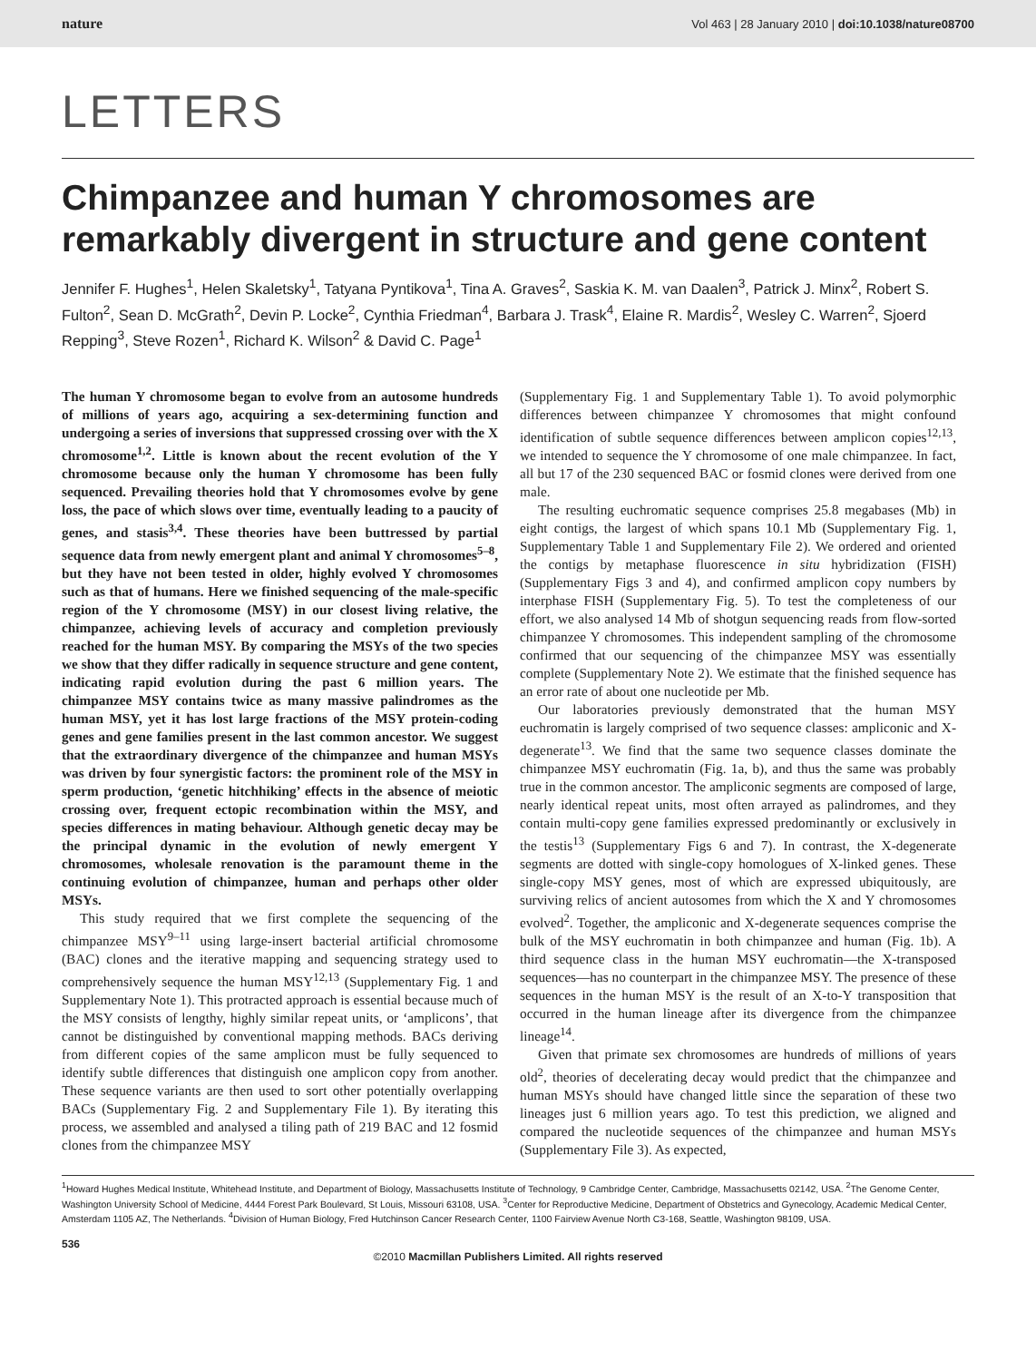nature Vol 463 | 28 January 2010 | doi:10.1038/nature08700
LETTERS
Chimpanzee and human Y chromosomes are remarkably divergent in structure and gene content
Jennifer F. Hughes<sup>1</sup>, Helen Skaletsky<sup>1</sup>, Tatyana Pyntikova<sup>1</sup>, Tina A. Graves<sup>2</sup>, Saskia K. M. van Daalen<sup>3</sup>, Patrick J. Minx<sup>2</sup>, Robert S. Fulton<sup>2</sup>, Sean D. McGrath<sup>2</sup>, Devin P. Locke<sup>2</sup>, Cynthia Friedman<sup>4</sup>, Barbara J. Trask<sup>4</sup>, Elaine R. Mardis<sup>2</sup>, Wesley C. Warren<sup>2</sup>, Sjoerd Repping<sup>3</sup>, Steve Rozen<sup>1</sup>, Richard K. Wilson<sup>2</sup> & David C. Page<sup>1</sup>
The human Y chromosome began to evolve from an autosome hundreds of millions of years ago, acquiring a sex-determining function and undergoing a series of inversions that suppressed crossing over with the X chromosome<sup>1,2</sup>. Little is known about the recent evolution of the Y chromosome because only the human Y chromosome has been fully sequenced. Prevailing theories hold that Y chromosomes evolve by gene loss, the pace of which slows over time, eventually leading to a paucity of genes, and stasis<sup>3,4</sup>. These theories have been buttressed by partial sequence data from newly emergent plant and animal Y chromosomes<sup>5–8</sup>, but they have not been tested in older, highly evolved Y chromosomes such as that of humans. Here we finished sequencing of the male-specific region of the Y chromosome (MSY) in our closest living relative, the chimpanzee, achieving levels of accuracy and completion previously reached for the human MSY. By comparing the MSYs of the two species we show that they differ radically in sequence structure and gene content, indicating rapid evolution during the past 6 million years. The chimpanzee MSY contains twice as many massive palindromes as the human MSY, yet it has lost large fractions of the MSY protein-coding genes and gene families present in the last common ancestor. We suggest that the extraordinary divergence of the chimpanzee and human MSYs was driven by four synergistic factors: the prominent role of the MSY in sperm production, ‘genetic hitchhiking’ effects in the absence of meiotic crossing over, frequent ectopic recombination within the MSY, and species differences in mating behaviour. Although genetic decay may be the principal dynamic in the evolution of newly emergent Y chromosomes, wholesale renovation is the paramount theme in the continuing evolution of chimpanzee, human and perhaps other older MSYs.
This study required that we first complete the sequencing of the chimpanzee MSY<sup>9–11</sup> using large-insert bacterial artificial chromosome (BAC) clones and the iterative mapping and sequencing strategy used to comprehensively sequence the human MSY<sup>12,13</sup> (Supplementary Fig. 1 and Supplementary Note 1). This protracted approach is essential because much of the MSY consists of lengthy, highly similar repeat units, or ‘amplicons’, that cannot be distinguished by conventional mapping methods. BACs deriving from different copies of the same amplicon must be fully sequenced to identify subtle differences that distinguish one amplicon copy from another. These sequence variants are then used to sort other potentially overlapping BACs (Supplementary Fig. 2 and Supplementary File 1). By iterating this process, we assembled and analysed a tiling path of 219 BAC and 12 fosmid clones from the chimpanzee MSY
(Supplementary Fig. 1 and Supplementary Table 1). To avoid polymorphic differences between chimpanzee Y chromosomes that might confound identification of subtle sequence differences between amplicon copies<sup>12,13</sup>, we intended to sequence the Y chromosome of one male chimpanzee. In fact, all but 17 of the 230 sequenced BAC or fosmid clones were derived from one male.
The resulting euchromatic sequence comprises 25.8 megabases (Mb) in eight contigs, the largest of which spans 10.1 Mb (Supplementary Fig. 1, Supplementary Table 1 and Supplementary File 2). We ordered and oriented the contigs by metaphase fluorescence in situ hybridization (FISH) (Supplementary Figs 3 and 4), and confirmed amplicon copy numbers by interphase FISH (Supplementary Fig. 5). To test the completeness of our effort, we also analysed 14 Mb of shotgun sequencing reads from flow-sorted chimpanzee Y chromosomes. This independent sampling of the chromosome confirmed that our sequencing of the chimpanzee MSY was essentially complete (Supplementary Note 2). We estimate that the finished sequence has an error rate of about one nucleotide per Mb.
Our laboratories previously demonstrated that the human MSY euchromatin is largely comprised of two sequence classes: ampliconic and X-degenerate<sup>13</sup>. We find that the same two sequence classes dominate the chimpanzee MSY euchromatin (Fig. 1a, b), and thus the same was probably true in the common ancestor. The ampliconic segments are composed of large, nearly identical repeat units, most often arrayed as palindromes, and they contain multi-copy gene families expressed predominantly or exclusively in the testis<sup>13</sup> (Supplementary Figs 6 and 7). In contrast, the X-degenerate segments are dotted with single-copy homologues of X-linked genes. These single-copy MSY genes, most of which are expressed ubiquitously, are surviving relics of ancient autosomes from which the X and Y chromosomes evolved<sup>2</sup>. Together, the ampliconic and X-degenerate sequences comprise the bulk of the MSY euchromatin in both chimpanzee and human (Fig. 1b). A third sequence class in the human MSY euchromatin—the X-transposed sequences—has no counterpart in the chimpanzee MSY. The presence of these sequences in the human MSY is the result of an X-to-Y transposition that occurred in the human lineage after its divergence from the chimpanzee lineage<sup>14</sup>.
Given that primate sex chromosomes are hundreds of millions of years old<sup>2</sup>, theories of decelerating decay would predict that the chimpanzee and human MSYs should have changed little since the separation of these two lineages just 6 million years ago. To test this prediction, we aligned and compared the nucleotide sequences of the chimpanzee and human MSYs (Supplementary File 3). As expected,
<sup>1</sup> Howard Hughes Medical Institute, Whitehead Institute, and Department of Biology, Massachusetts Institute of Technology, 9 Cambridge Center, Cambridge, Massachusetts 02142, USA. <sup>2</sup>The Genome Center, Washington University School of Medicine, 4444 Forest Park Boulevard, St Louis, Missouri 63108, USA. <sup>3</sup>Center for Reproductive Medicine, Department of Obstetrics and Gynecology, Academic Medical Center, Amsterdam 1105 AZ, The Netherlands. <sup>4</sup>Division of Human Biology, Fred Hutchinson Cancer Research Center, 1100 Fairview Avenue North C3-168, Seattle, Washington 98109, USA.
536
©2010 Macmillan Publishers Limited. All rights reserved